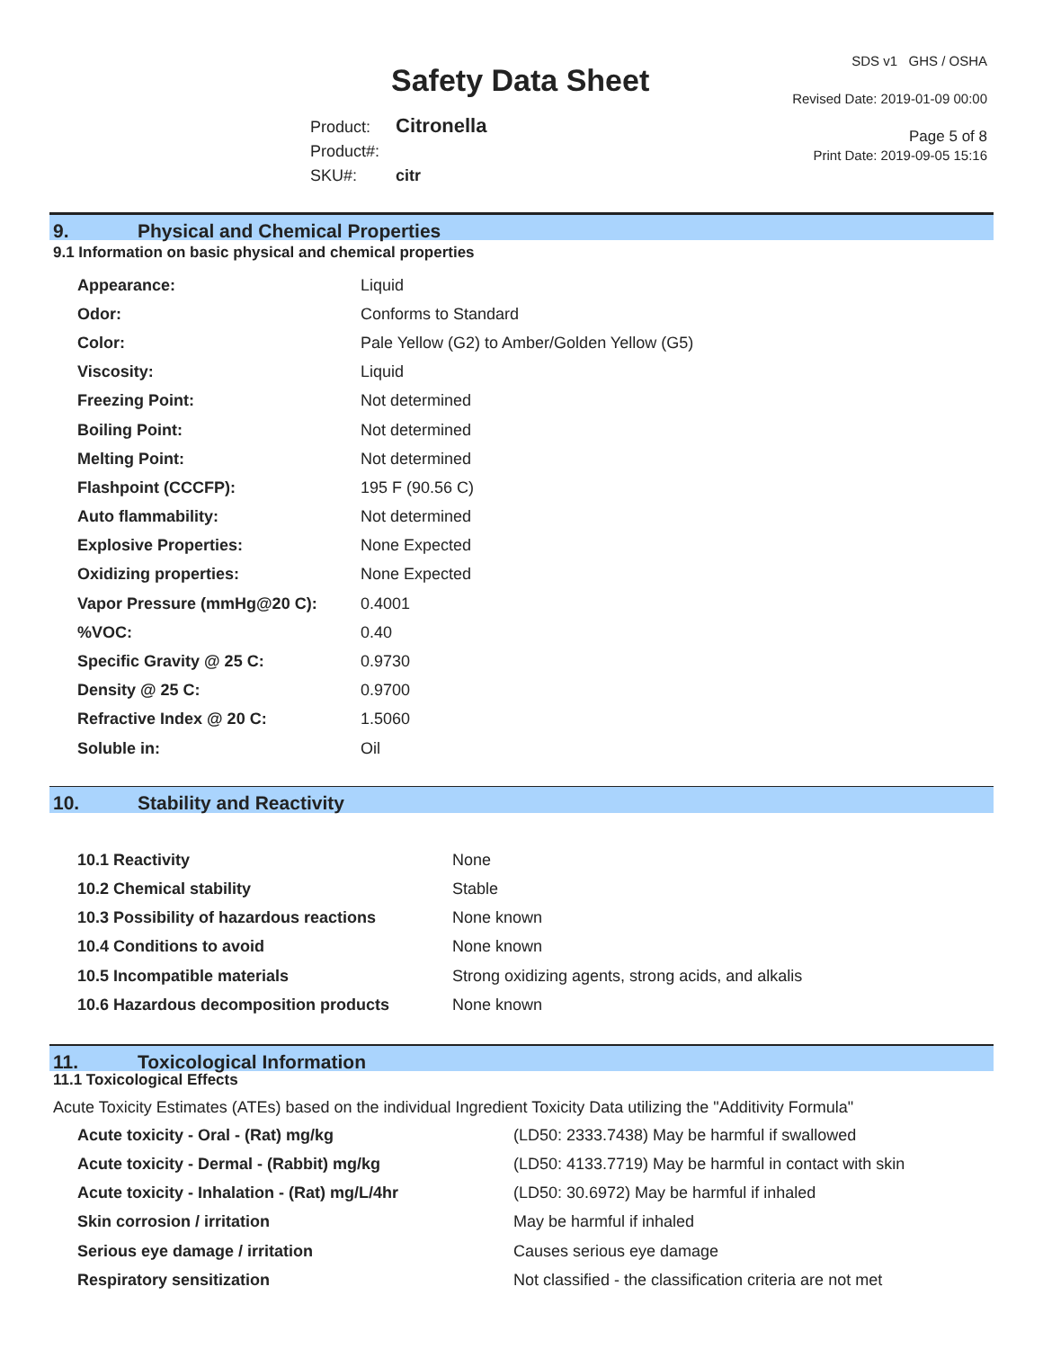Safety Data Sheet
Product: Citronella
Product#:
SKU#: citr
SDS v1 GHS / OSHA
Revised Date: 2019-01-09 00:00
Page 5 of 8
Print Date: 2019-09-05 15:16
9. Physical and Chemical Properties
9.1 Information on basic physical and chemical properties
| Appearance: | Liquid |
| Odor: | Conforms to Standard |
| Color: | Pale Yellow (G2) to Amber/Golden Yellow (G5) |
| Viscosity: | Liquid |
| Freezing Point: | Not determined |
| Boiling Point: | Not determined |
| Melting Point: | Not determined |
| Flashpoint (CCCFP): | 195 F (90.56 C) |
| Auto flammability: | Not determined |
| Explosive Properties: | None Expected |
| Oxidizing properties: | None Expected |
| Vapor Pressure (mmHg@20 C): | 0.4001 |
| %VOC: | 0.40 |
| Specific Gravity @ 25 C: | 0.9730 |
| Density @ 25 C: | 0.9700 |
| Refractive Index @ 20 C: | 1.5060 |
| Soluble in: | Oil |
10. Stability and Reactivity
| 10.1 Reactivity | None |
| 10.2 Chemical stability | Stable |
| 10.3 Possibility of hazardous reactions | None known |
| 10.4 Conditions to avoid | None known |
| 10.5 Incompatible materials | Strong oxidizing agents, strong acids, and alkalis |
| 10.6 Hazardous decomposition products | None known |
11. Toxicological Information
11.1 Toxicological Effects
Acute Toxicity Estimates (ATEs) based on the individual Ingredient Toxicity Data utilizing the "Additivity Formula"
| Acute toxicity - Oral - (Rat) mg/kg | (LD50: 2333.7438) May be harmful if swallowed |
| Acute toxicity - Dermal - (Rabbit) mg/kg | (LD50: 4133.7719) May be harmful in contact with skin |
| Acute toxicity - Inhalation - (Rat) mg/L/4hr | (LD50: 30.6972) May be harmful if inhaled |
| Skin corrosion / irritation | May be harmful if inhaled |
| Serious eye damage / irritation | Causes serious eye damage |
| Respiratory sensitization | Not classified - the classification criteria are not met |